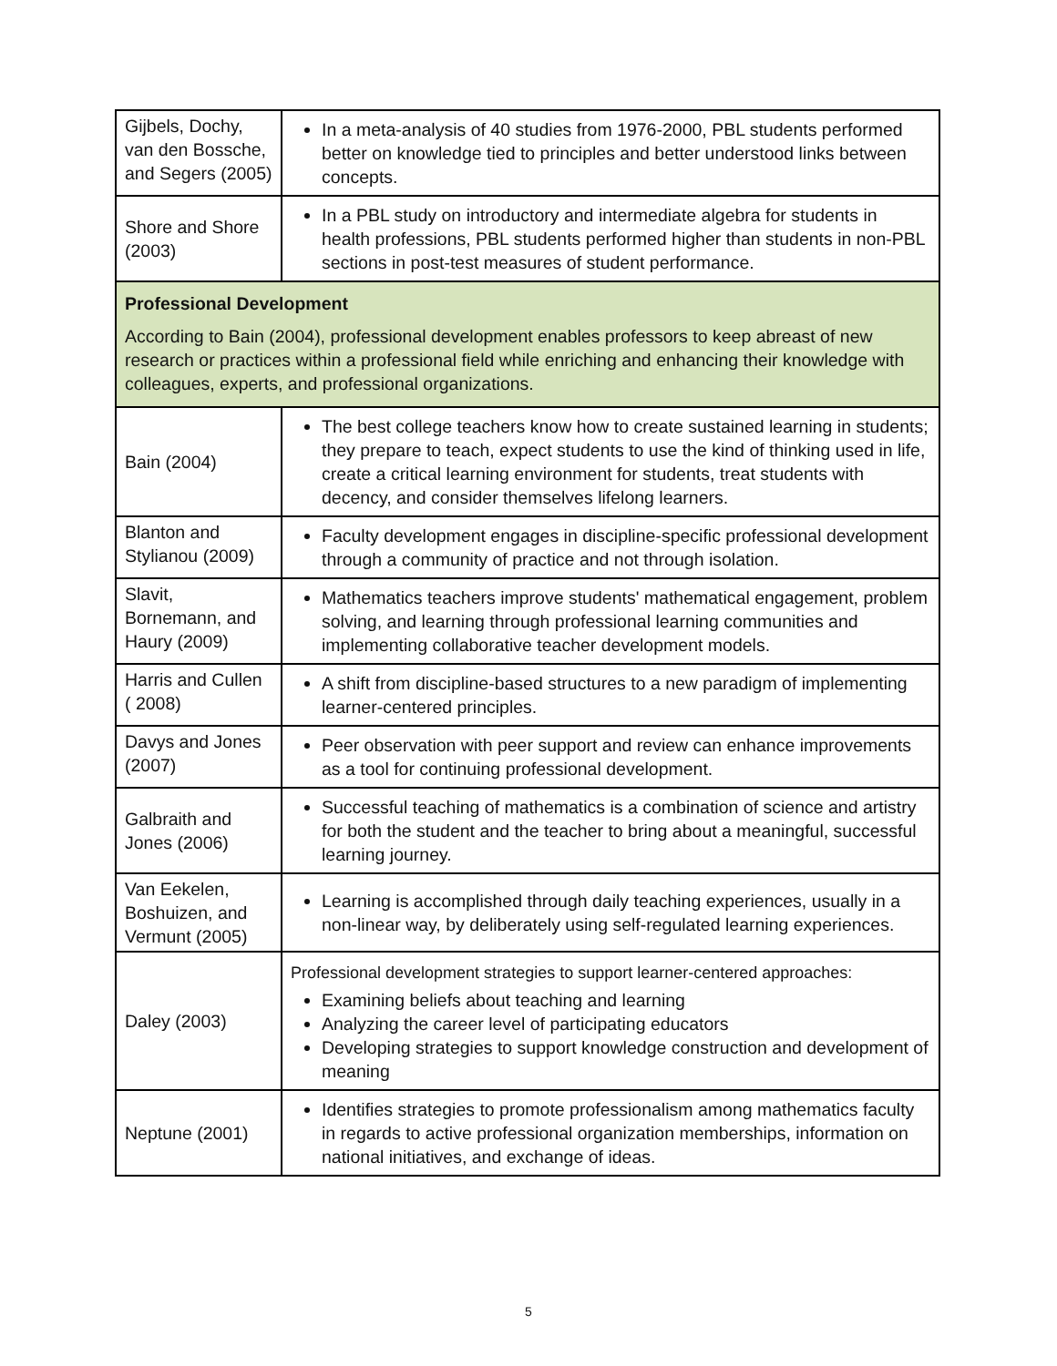| Gijbels, Dochy, van den Bossche, and Segers (2005) | In a meta-analysis of 40 studies from 1976-2000, PBL students performed better on knowledge tied to principles and better understood links between concepts. |
| Shore and Shore (2003) | In a PBL study on introductory and intermediate algebra for students in health professions, PBL students performed higher than students in non-PBL sections in post-test measures of student performance. |
| Professional Development According to Bain (2004), professional development enables professors to keep abreast of new research or practices within a professional field while enriching and enhancing their knowledge with colleagues, experts, and professional organizations. | |
| Bain (2004) | The best college teachers know how to create sustained learning in students; they prepare to teach, expect students to use the kind of thinking used in life, create a critical learning environment for students, treat students with decency, and consider themselves lifelong learners. |
| Blanton and Stylianou (2009) | Faculty development engages in discipline-specific professional development through a community of practice and not through isolation. |
| Slavit, Bornemann, and Haury (2009) | Mathematics teachers improve students' mathematical engagement, problem solving, and learning through professional learning communities and implementing collaborative teacher development models. |
| Harris and Cullen ( 2008) | A shift from discipline-based structures to a new paradigm of implementing learner-centered principles. |
| Davys and Jones (2007) | Peer observation with peer support and review can enhance improvements as a tool for continuing professional development. |
| Galbraith and Jones (2006) | Successful teaching of mathematics is a combination of science and artistry for both the student and the teacher to bring about a meaningful, successful learning journey. |
| Van Eekelen, Boshuizen, and Vermunt (2005) | Learning is accomplished through daily teaching experiences, usually in a non-linear way, by deliberately using self-regulated learning experiences. |
| Daley (2003) | Professional development strategies to support learner-centered approaches: Examining beliefs about teaching and learning Analyzing the career level of participating educators Developing strategies to support knowledge construction and development of meaning |
| Neptune (2001) | Identifies strategies to promote professionalism among mathematics faculty in regards to active professional organization memberships, information on national initiatives, and exchange of ideas. |
5